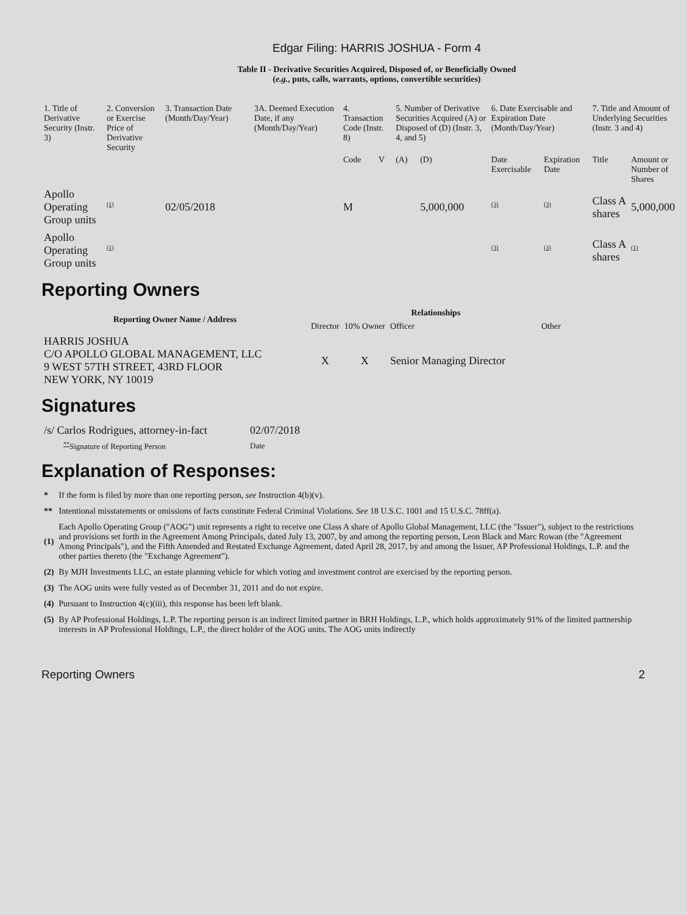Edgar Filing: HARRIS JOSHUA - Form 4
Table II - Derivative Securities Acquired, Disposed of, or Beneficially Owned
(e.g., puts, calls, warrants, options, convertible securities)
| 1. Title of Derivative Security (Instr. 3) | 2. Conversion or Exercise Price of Derivative Security | 3. Transaction Date (Month/Day/Year) | 3A. Deemed Execution Date, if any (Month/Day/Year) | 4. Transaction Code (Instr. 8) | | 5. Number of Derivative Securities Acquired (A) or Disposed of (D) (Instr. 3, 4, and 5) | | 6. Date Exercisable and Expiration Date (Month/Day/Year) | | 7. Title and Amount of Underlying Securities (Instr. 3 and 4) | |
| --- | --- | --- | --- | --- | --- | --- | --- | --- | --- | --- | --- |
| | | | | Code | V | (A) | (D) | Date Exercisable | Expiration Date | Title | Amount or Number of Shares |
| Apollo Operating Group units | <sup>(1)</sup> | 02/05/2018 | | M | | | 5,000,000 | <sup>(3)</sup> | <sup>(3)</sup> | Class A shares | 5,000,000 |
| Apollo Operating Group units | <sup>(1)</sup> | | | | | | | <sup>(3)</sup> | <sup>(3)</sup> | Class A shares | <sup>(1)</sup> |
Reporting Owners
| Reporting Owner Name / Address | Relationships | | | |
| --- | --- | --- | --- | --- |
| | Director | 10% Owner | Officer | Other |
| HARRIS JOSHUA C/O APOLLO GLOBAL MANAGEMENT, LLC 9 WEST 57TH STREET, 43RD FLOOR NEW YORK, NY 10019 | X | X | Senior Managing Director | |
Signatures
| /s/ Carlos Rodrigues, attorney-in-fact | 02/07/2018 |
| <sup>**</sup> Signature of Reporting Person | Date |
Explanation of Responses:
| * | If the form is filed by more than one reporting person, see Instruction 4(b)(v). |
| ** | Intentional misstatements or omissions of facts constitute Federal Criminal Violations. See 18 U.S.C. 1001 and 15 U.S.C. 78ff(a). |
| (1) | Each Apollo Operating Group ("AOG") unit represents a right to receive one Class A share of Apollo Global Management, LLC (the "Issuer"), subject to the restrictions and provisions set forth in the Agreement Among Principals, dated July 13, 2007, by and among the reporting person, Leon Black and Marc Rowan (the "Agreement Among Principals"), and the Fifth Amended and Restated Exchange Agreement, dated April 28, 2017, by and among the Issuer, AP Professional Holdings, L.P. and the other parties thereto (the "Exchange Agreement"). |
| (2) | By MJH Investments LLC, an estate planning vehicle for which voting and investment control are exercised by the reporting person. |
| (3) | The AOG units were fully vested as of December 31, 2011 and do not expire. |
| (4) | Pursuant to Instruction 4(c)(iii), this response has been left blank. |
| (5) | By AP Professional Holdings, L.P. The reporting person is an indirect limited partner in BRH Holdings, L.P., which holds approximately 91% of the limited partnership interests in AP Professional Holdings, L.P., the direct holder of the AOG units. The AOG units indirectly |
Reporting Owners 2